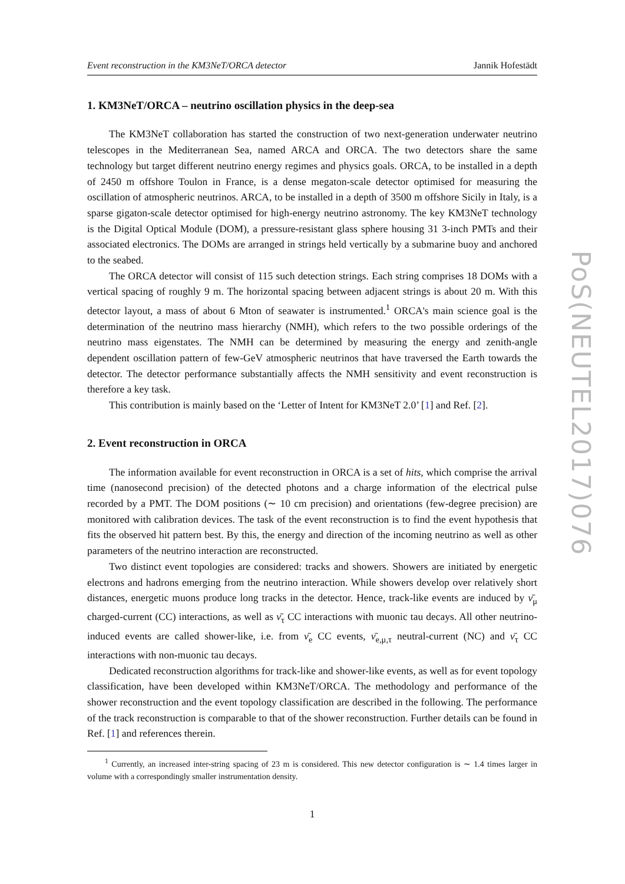Event reconstruction in the KM3NeT/ORCA detector Jannik Hofestädt
1. KM3NeT/ORCA – neutrino oscillation physics in the deep-sea
The KM3NeT collaboration has started the construction of two next-generation underwater neutrino telescopes in the Mediterranean Sea, named ARCA and ORCA. The two detectors share the same technology but target different neutrino energy regimes and physics goals. ORCA, to be installed in a depth of 2450 m offshore Toulon in France, is a dense megaton-scale detector optimised for measuring the oscillation of atmospheric neutrinos. ARCA, to be installed in a depth of 3500 m offshore Sicily in Italy, is a sparse gigaton-scale detector optimised for high-energy neutrino astronomy. The key KM3NeT technology is the Digital Optical Module (DOM), a pressure-resistant glass sphere housing 31 3-inch PMTs and their associated electronics. The DOMs are arranged in strings held vertically by a submarine buoy and anchored to the seabed.
The ORCA detector will consist of 115 such detection strings. Each string comprises 18 DOMs with a vertical spacing of roughly 9 m. The horizontal spacing between adjacent strings is about 20 m. With this detector layout, a mass of about 6 Mton of seawater is instrumented.<sup>1</sup> ORCA's main science goal is the determination of the neutrino mass hierarchy (NMH), which refers to the two possible orderings of the neutrino mass eigenstates. The NMH can be determined by measuring the energy and zenith-angle dependent oscillation pattern of few-GeV atmospheric neutrinos that have traversed the Earth towards the detector. The detector performance substantially affects the NMH sensitivity and event reconstruction is therefore a key task.
This contribution is mainly based on the ‘Letter of Intent for KM3NeT 2.0’ [1] and Ref. [2].
2. Event reconstruction in ORCA
The information available for event reconstruction in ORCA is a set of hits, which comprise the arrival time (nanosecond precision) of the detected photons and a charge information of the electrical pulse recorded by a PMT. The DOM positions (∼ 10 cm precision) and orientations (few-degree precision) are monitored with calibration devices. The task of the event reconstruction is to find the event hypothesis that fits the observed hit pattern best. By this, the energy and direction of the incoming neutrino as well as other parameters of the neutrino interaction are reconstructed.
Two distinct event topologies are considered: tracks and showers. Showers are initiated by energetic electrons and hadrons emerging from the neutrino interaction. While showers develop over relatively short distances, energetic muons produce long tracks in the detector. Hence, track-like events are induced by ν̄<sub>μ</sub> charged-current (CC) interactions, as well as ν̄<sub>τ</sub> CC interactions with muonic tau decays. All other neutrino-induced events are called shower-like, i.e. from ν̄<sub>e</sub> CC events, ν̄<sub>e,μ,τ</sub> neutral-current (NC) and ν̄<sub>τ</sub> CC interactions with non-muonic tau decays.
Dedicated reconstruction algorithms for track-like and shower-like events, as well as for event topology classification, have been developed within KM3NeT/ORCA. The methodology and performance of the shower reconstruction and the event topology classification are described in the following. The performance of the track reconstruction is comparable to that of the shower reconstruction. Further details can be found in Ref. [1] and references therein.
<sup>1</sup> Currently, an increased inter-string spacing of 23 m is considered. This new detector configuration is ∼ 1.4 times larger in volume with a correspondingly smaller instrumentation density.
1
PoS(NEUTEL2017)076